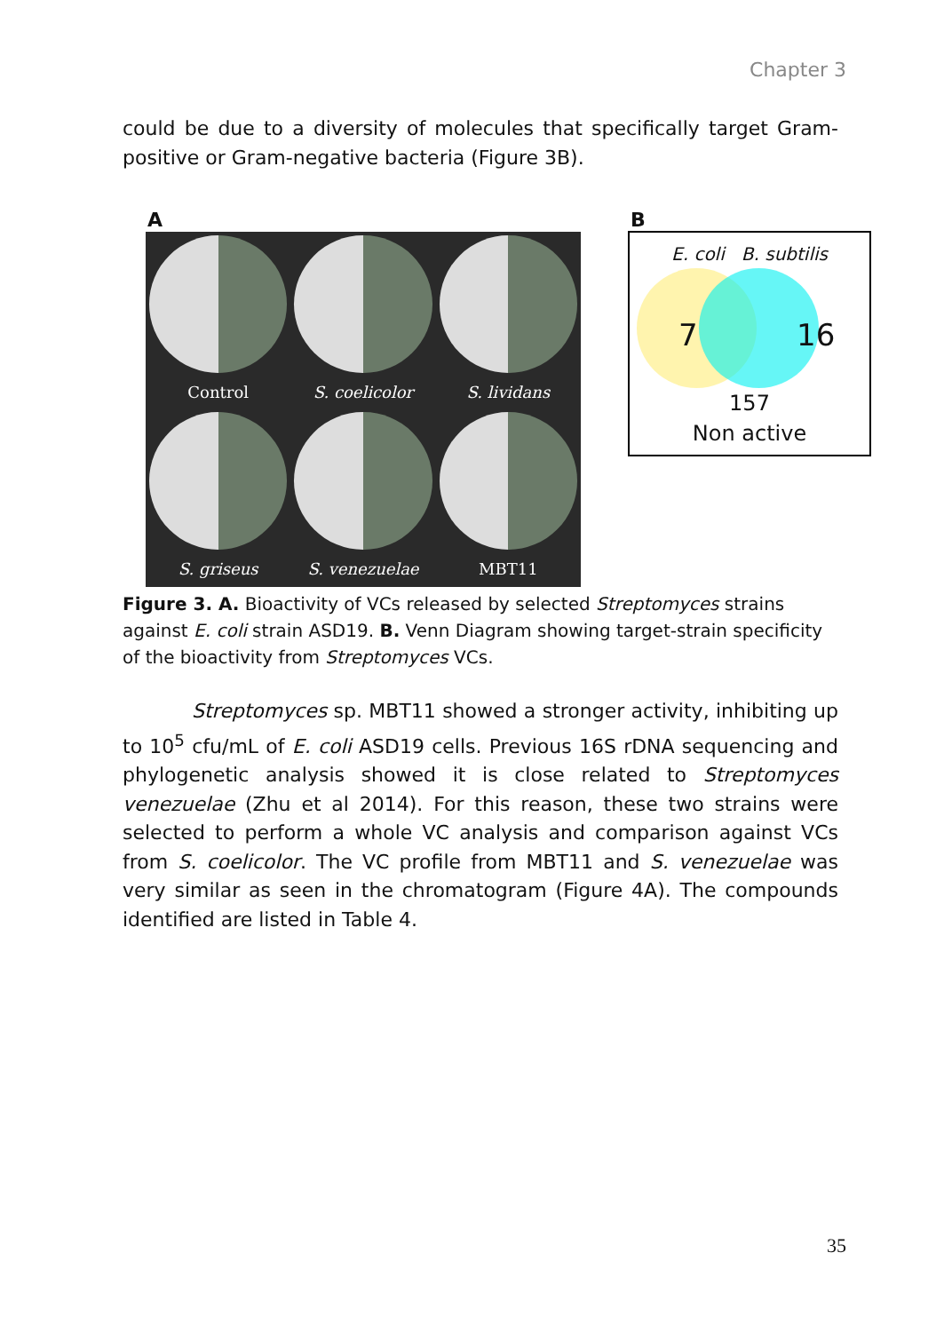Chapter 3
could be due to a diversity of molecules that specifically target Gram-positive or Gram-negative bacteria (Figure 3B).
A B
Control
S. coelicolor
S. lividans
S. griseus
S. venezuelae
MBT11
E. coli B. subtilis
7 16
157
Non active
Figure 3. A. Bioactivity of VCs released by selected Streptomyces strains against E. coli strain ASD19. B. Venn Diagram showing target-strain specificity of the bioactivity from Streptomyces VCs.
Streptomyces sp. MBT11 showed a stronger activity, inhibiting up to 10<sup>5</sup> cfu/mL of E. coli ASD19 cells. Previous 16S rDNA sequencing and phylogenetic analysis showed it is close related to Streptomyces venezuelae (Zhu et al 2014). For this reason, these two strains were selected to perform a whole VC analysis and comparison against VCs from S. coelicolor. The VC profile from MBT11 and S. venezuelae was very similar as seen in the chromatogram (Figure 4A). The compounds identified are listed in Table 4.
35